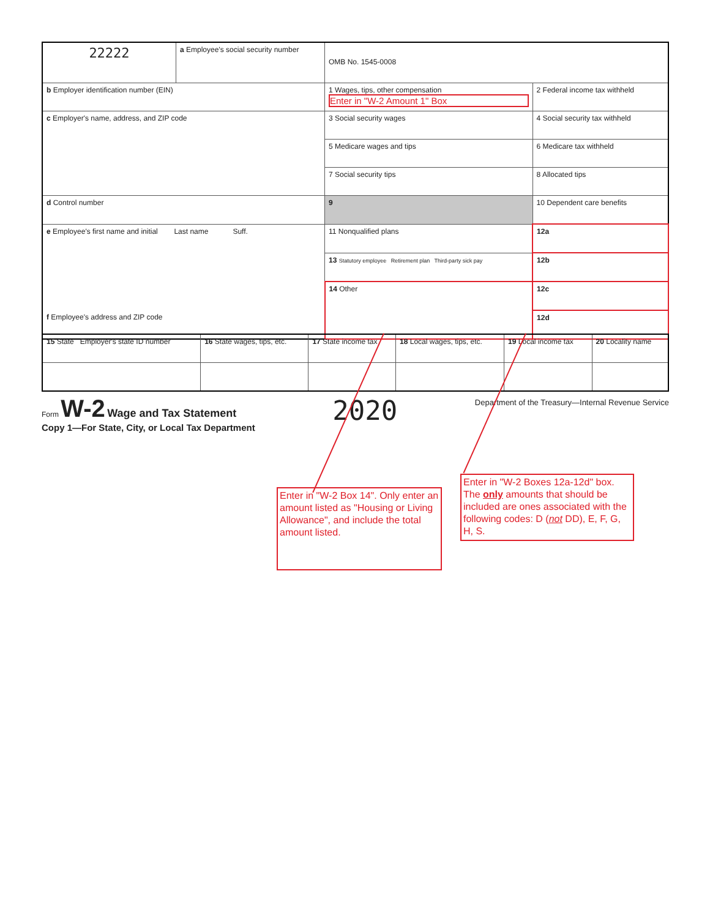| 22222 | a Employee's social security number | OMB No. 1545-0008 | | |
| b Employer identification number (EIN) | | | 1 Wages, tips, other compensation Enter in "W-2 Amount 1" Box | 2 Federal income tax withheld |
| c Employer's name, address, and ZIP code | | | 3 Social security wages | 4 Social security tax withheld |
| | | | 5 Medicare wages and tips | 6 Medicare tax withheld |
| | | | 7 Social security tips | 8 Allocated tips |
| d Control number | | | 9 | 10 Dependent care benefits |
| e Employee's first name and initial Last name Suff. f Employee's address and ZIP code | | | 11 Nonqualified plans | 12a |
| | | | 13 Statutory employee Retirement plan Third-party sick pay | 12b |
| | | | 14 Other | 12c |
| | | | | 12d |
| 15 State Employer's state ID number | 16 State wages, tips, etc. | 17 State income tax | 18 Local wages, tips, etc. | 19 Local income tax | 20 Locality name |
Form W-2 Wage and Tax Statement
Copy 1—For State, City, or Local Tax Department
2020
Department of the Treasury—Internal Revenue Service
Enter in "W-2 Box 14". Only enter an amount listed as "Housing or Living Allowance", and include the total amount listed.
Enter in "W-2 Boxes 12a-12d" box. The only amounts that should be included are ones associated with the following codes: D (not DD), E, F, G, H, S.